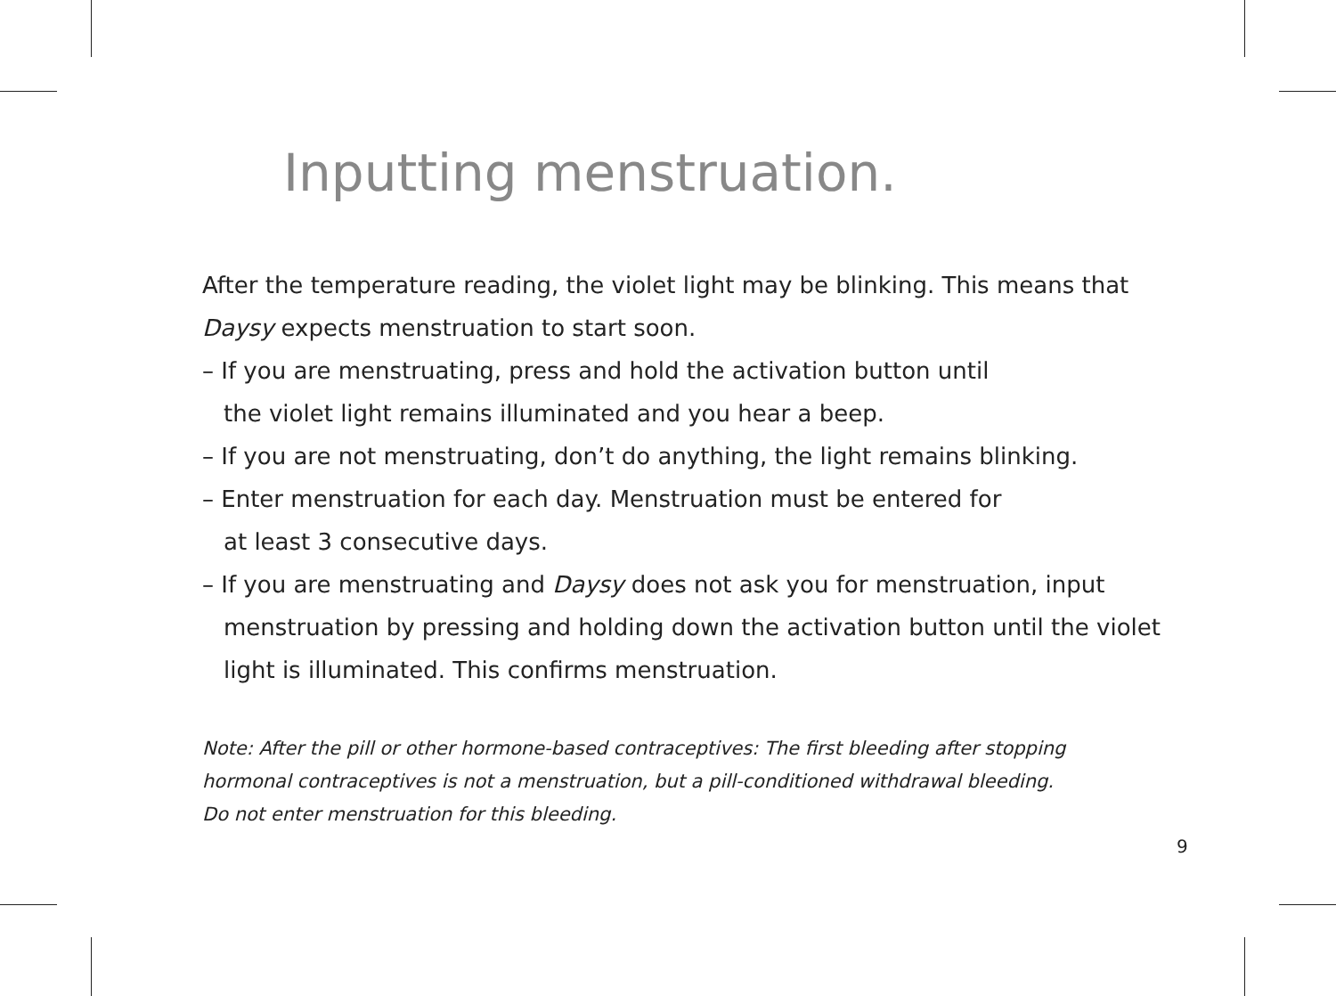Inputting menstruation.
After the temperature reading, the violet light may be blinking. This means that Daysy expects menstruation to start soon.
– If you are menstruating, press and hold the activation button until
the violet light remains illuminated and you hear a beep.
– If you are not menstruating, don’t do anything, the light remains blinking.
– Enter menstruation for each day. Menstruation must be entered for
at least 3 consecutive days.
– If you are menstruating and Daysy does not ask you for menstruation, input menstruation by pressing and holding down the activation button until the violet light is illuminated. This confirms menstruation.
Note: After the pill or other hormone-based contraceptives: The first bleeding after stopping hormonal contraceptives is not a menstruation, but a pill-conditioned withdrawal bleeding.
Do not enter menstruation for this bleeding.
9